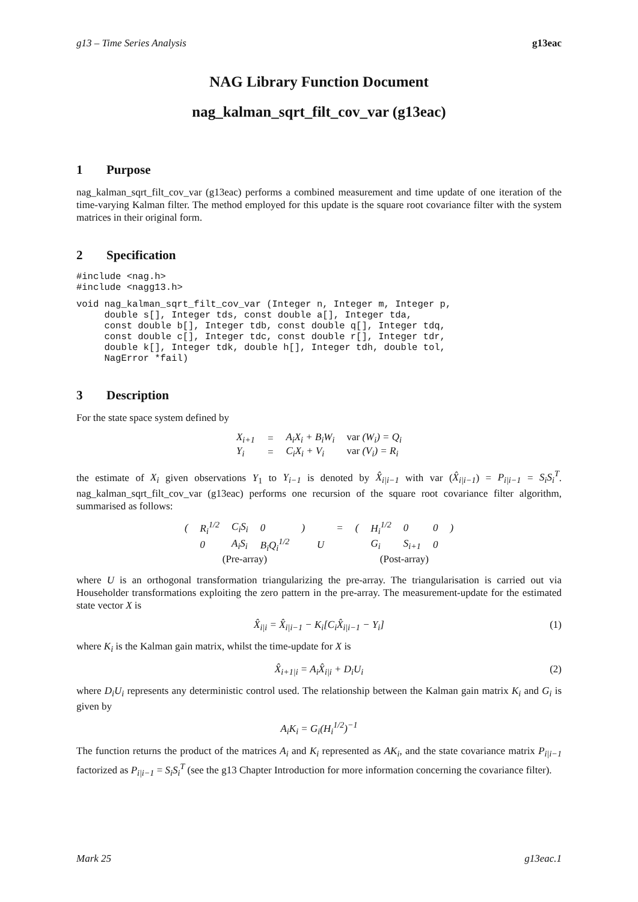g13 – Time Series Analysis g13eac
NAG Library Function Document
nag_kalman_sqrt_filt_cov_var (g13eac)
1 Purpose
nag_kalman_sqrt_filt_cov_var (g13eac) performs a combined measurement and time update of one iteration of the time-varying Kalman filter. The method employed for this update is the square root covariance filter with the system matrices in their original form.
2 Specification
#include <nag.h>
#include <nagg13.h>
void nag_kalman_sqrt_filt_cov_var (Integer n, Integer m, Integer p,
     double s[], Integer tds, const double a[], Integer tda,
     const double b[], Integer tdb, const double q[], Integer tdq,
     const double c[], Integer tdc, const double r[], Integer tdr,
     double k[], Integer tdk, double h[], Integer tdh, double tol,
     NagError *fail)
3 Description
For the state space system defined by
| X<sub>i+1</sub> | = | A<sub>i</sub>X<sub>i</sub> + B<sub>i</sub>W<sub>i</sub> | var (W<sub>i</sub>) = Q<sub>i</sub> |
| Y<sub>i</sub> | = | C<sub>i</sub>X<sub>i</sub> + V<sub>i</sub> | var (V<sub>i</sub>) = R<sub>i</sub> |
the estimate of X<sub>i</sub> given observations Y<sub>1</sub> to Y<sub>i−1</sub> is denoted by X̂<sub>i|i−1</sub> with var (X̂<sub>i|i−1</sub>) = P<sub>i|i−1</sub> = S<sub>i</sub>S<sub>i</sub><sup>T</sup>. nag_kalman_sqrt_filt_cov_var (g13eac) performs one recursion of the square root covariance filter algorithm, summarised as follows:
| ( | R<sub>i</sub><sup>1/2</sup> | C<sub>i</sub>S<sub>i</sub> | 0 | ) | | = | ( | H<sub>i</sub><sup>1/2</sup> | 0 | 0 | ) |
| | 0 | A<sub>i</sub>S<sub>i</sub> | B<sub>i</sub>Q<sub>i</sub><sup>1/2</sup> | | U | | | G<sub>i</sub> | S<sub>i+1</sub> | 0 | |
| | (Pre-array) | | | | | | | (Post-array) | | | |
where U is an orthogonal transformation triangularizing the pre-array. The triangularisation is carried out via Householder transformations exploiting the zero pattern in the pre-array. The measurement-update for the estimated state vector X is
X̂<sub>i|i</sub> = X̂<sub>i|i−1</sub> − K<sub>i</sub>[C<sub>i</sub>X̂<sub>i|i−1</sub> − Y<sub>i</sub>] (1)
where K<sub>i</sub> is the Kalman gain matrix, whilst the time-update for X is
X̂<sub>i+1|i</sub> = A<sub>i</sub>X̂<sub>i|i</sub> + D<sub>i</sub>U<sub>i</sub> (2)
where D<sub>i</sub>U<sub>i</sub> represents any deterministic control used. The relationship between the Kalman gain matrix K<sub>i</sub> and G<sub>i</sub> is given by
A<sub>i</sub>K<sub>i</sub> = G<sub>i</sub>(H<sub>i</sub><sup>1/2</sup>)<sup>−1</sup>
The function returns the product of the matrices A<sub>i</sub> and K<sub>i</sub> represented as AK<sub>i</sub>, and the state covariance matrix P<sub>i|i−1</sub> factorized as P<sub>i|i−1</sub> = S<sub>i</sub>S<sub>i</sub><sup>T</sup> (see the g13 Chapter Introduction for more information concerning the covariance filter).
Mark 25 g13eac.1